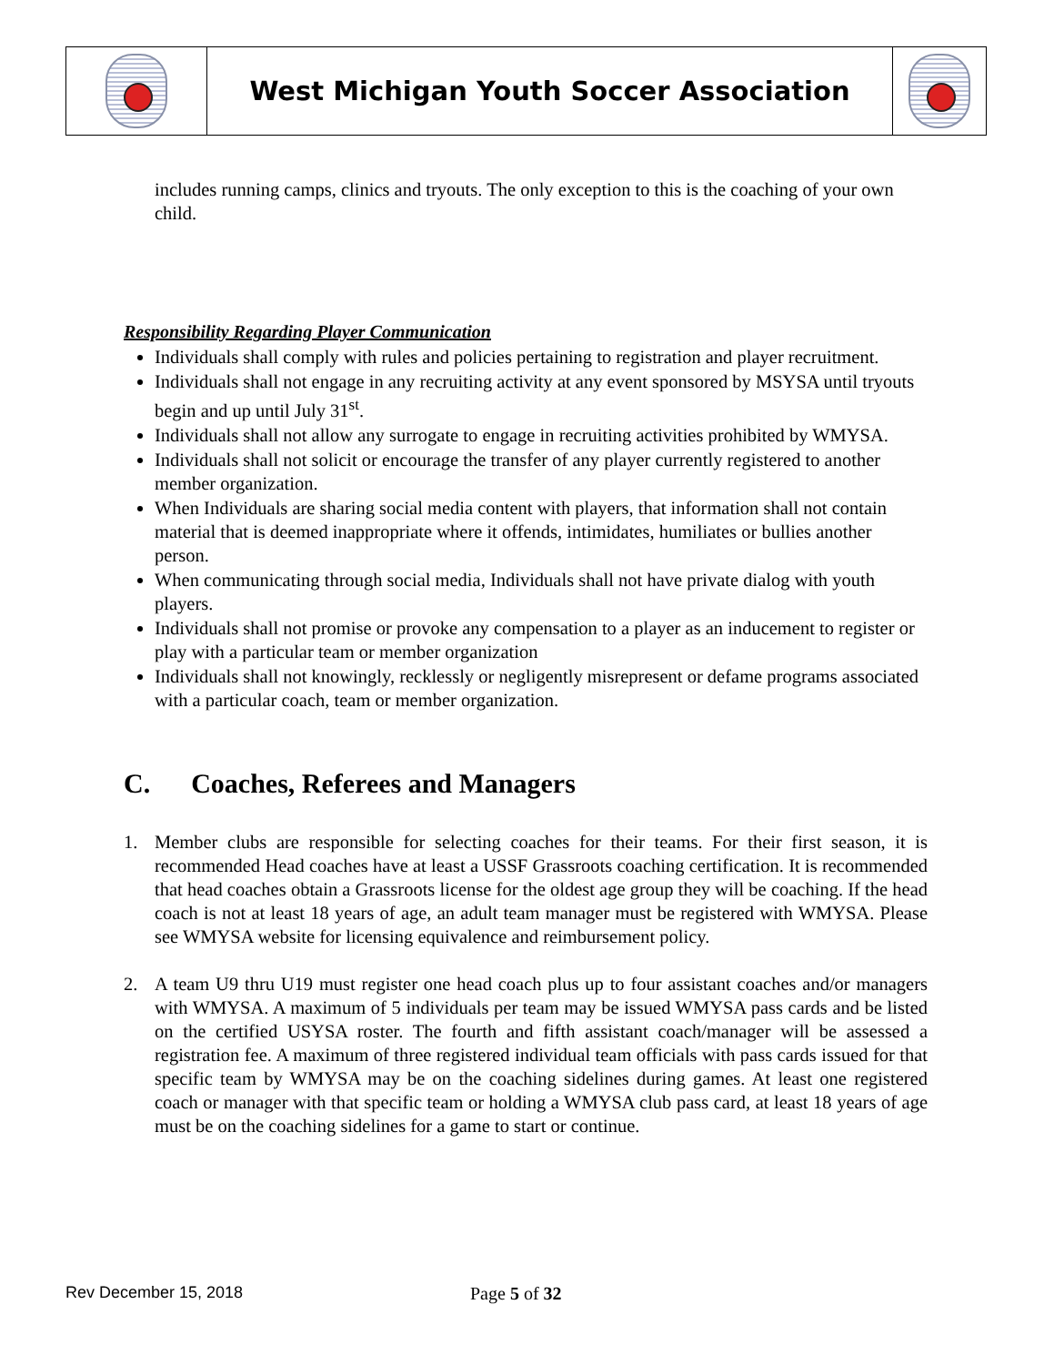| | West Michigan Youth Soccer Association | |
includes running camps, clinics and tryouts. The only exception to this is the coaching of your own child.
Responsibility Regarding Player Communication
Individuals shall comply with rules and policies pertaining to registration and player recruitment.
Individuals shall not engage in any recruiting activity at any event sponsored by MSYSA until tryouts begin and up until July 31<sup>st</sup>.
Individuals shall not allow any surrogate to engage in recruiting activities prohibited by WMYSA.
Individuals shall not solicit or encourage the transfer of any player currently registered to another member organization.
When Individuals are sharing social media content with players, that information shall not contain material that is deemed inappropriate where it offends, intimidates, humiliates or bullies another person.
When communicating through social media, Individuals shall not have private dialog with youth players.
Individuals shall not promise or provoke any compensation to a player as an inducement to register or play with a particular team or member organization
Individuals shall not knowingly, recklessly or negligently misrepresent or defame programs associated with a particular coach, team or member organization.
C. Coaches, Referees and Managers
1. Member clubs are responsible for selecting coaches for their teams. For their first season, it is recommended Head coaches have at least a USSF Grassroots coaching certification. It is recommended that head coaches obtain a Grassroots license for the oldest age group they will be coaching. If the head coach is not at least 18 years of age, an adult team manager must be registered with WMYSA. Please see WMYSA website for licensing equivalence and reimbursement policy.
2. A team U9 thru U19 must register one head coach plus up to four assistant coaches and/or managers with WMYSA. A maximum of 5 individuals per team may be issued WMYSA pass cards and be listed on the certified USYSA roster. The fourth and fifth assistant coach/manager will be assessed a registration fee. A maximum of three registered individual team officials with pass cards issued for that specific team by WMYSA may be on the coaching sidelines during games. At least one registered coach or manager with that specific team or holding a WMYSA club pass card, at least 18 years of age must be on the coaching sidelines for a game to start or continue.
Rev December 15, 2018 Page 5 of 32